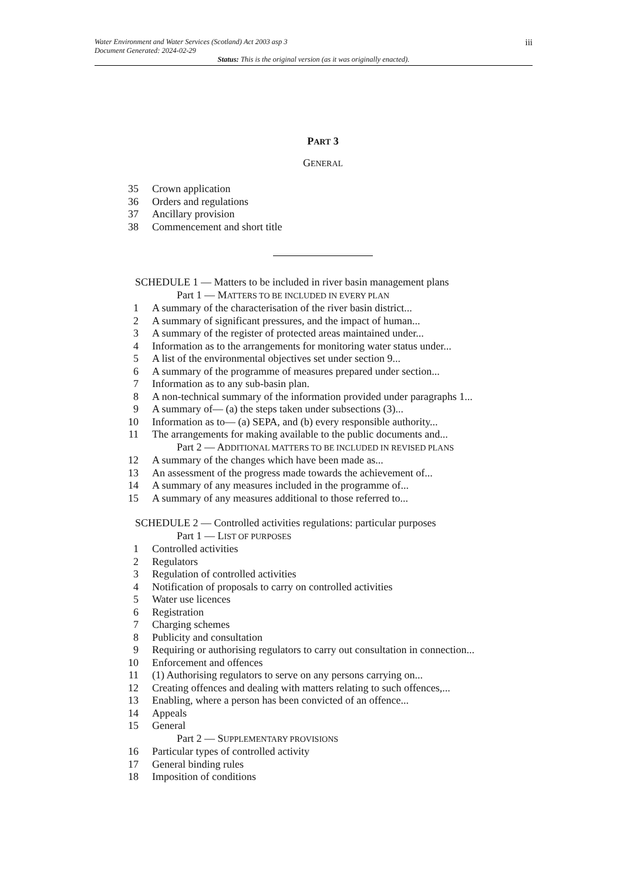Water Environment and Water Services (Scotland) Act 2003 asp 3
Document Generated: 2024-02-29
iii
Status: This is the original version (as it was originally enacted).
PART 3
GENERAL
35 Crown application
36 Orders and regulations
37 Ancillary provision
38 Commencement and short title
SCHEDULE 1 — Matters to be included in river basin management plans
Part 1 — MATTERS TO BE INCLUDED IN EVERY PLAN
1 A summary of the characterisation of the river basin district...
2 A summary of significant pressures, and the impact of human...
3 A summary of the register of protected areas maintained under...
4 Information as to the arrangements for monitoring water status under...
5 A list of the environmental objectives set under section 9...
6 A summary of the programme of measures prepared under section...
7 Information as to any sub-basin plan.
8 A non-technical summary of the information provided under paragraphs 1...
9 A summary of— (a) the steps taken under subsections (3)...
10 Information as to— (a) SEPA, and (b) every responsible authority...
11 The arrangements for making available to the public documents and...
Part 2 — ADDITIONAL MATTERS TO BE INCLUDED IN REVISED PLANS
12 A summary of the changes which have been made as...
13 An assessment of the progress made towards the achievement of...
14 A summary of any measures included in the programme of...
15 A summary of any measures additional to those referred to...
SCHEDULE 2 — Controlled activities regulations: particular purposes
Part 1 — LIST OF PURPOSES
1 Controlled activities
2 Regulators
3 Regulation of controlled activities
4 Notification of proposals to carry on controlled activities
5 Water use licences
6 Registration
7 Charging schemes
8 Publicity and consultation
9 Requiring or authorising regulators to carry out consultation in connection...
10 Enforcement and offences
11 (1) Authorising regulators to serve on any persons carrying on...
12 Creating offences and dealing with matters relating to such offences,...
13 Enabling, where a person has been convicted of an offence...
14 Appeals
15 General
Part 2 — SUPPLEMENTARY PROVISIONS
16 Particular types of controlled activity
17 General binding rules
18 Imposition of conditions